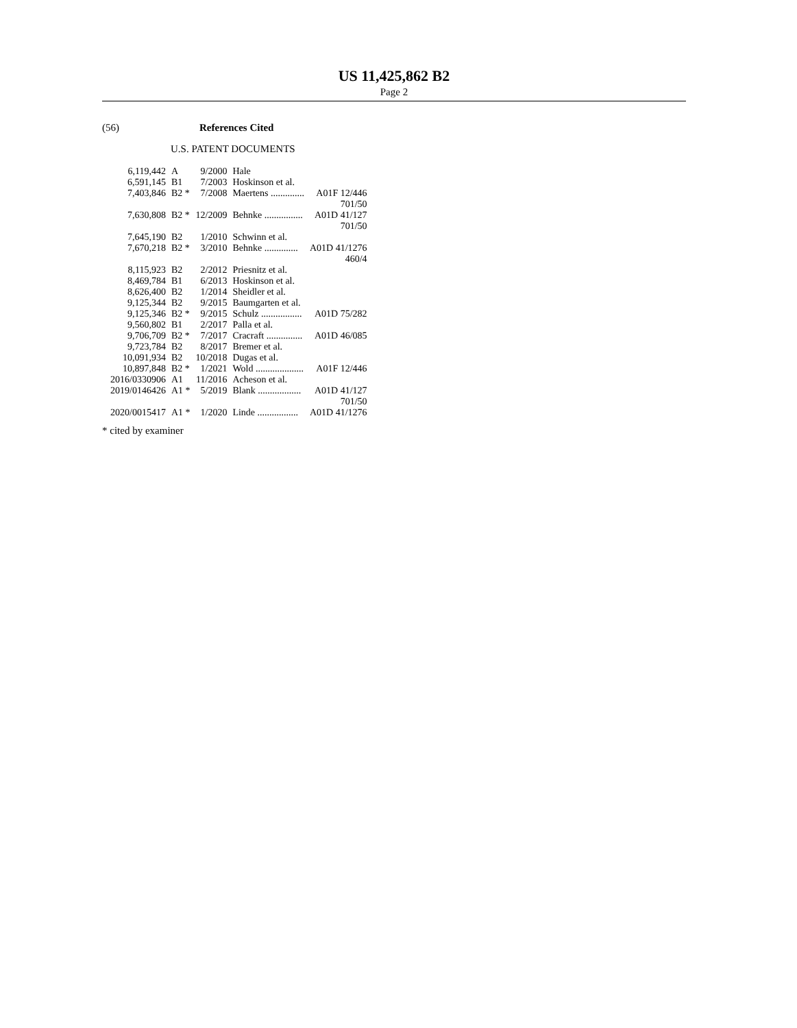US 11,425,862 B2
Page 2
(56) References Cited
U.S. PATENT DOCUMENTS
| 6,119,442 | A | 9/2000 | Hale | |
| 6,591,145 | B1 | 7/2003 | Hoskinson et al. | |
| 7,403,846 | B2 * | 7/2008 | Maertens .............. | A01F 12/446 701/50 |
| 7,630,808 | B2 * | 12/2009 | Behnke ................ | A01D 41/127 701/50 |
| 7,645,190 | B2 | 1/2010 | Schwinn et al. | |
| 7,670,218 | B2 * | 3/2010 | Behnke .............. | A01D 41/1276 460/4 |
| 8,115,923 | B2 | 2/2012 | Priesnitz et al. | |
| 8,469,784 | B1 | 6/2013 | Hoskinson et al. | |
| 8,626,400 | B2 | 1/2014 | Sheidler et al. | |
| 9,125,344 | B2 | 9/2015 | Baumgarten et al. | |
| 9,125,346 | B2 * | 9/2015 | Schulz ................. | A01D 75/282 |
| 9,560,802 | B1 | 2/2017 | Palla et al. | |
| 9,706,709 | B2 * | 7/2017 | Cracraft ............... | A01D 46/085 |
| 9,723,784 | B2 | 8/2017 | Bremer et al. | |
| 10,091,934 | B2 | 10/2018 | Dugas et al. | |
| 10,897,848 | B2 * | 1/2021 | Wold .................... | A01F 12/446 |
| 2016/0330906 | A1 | 11/2016 | Acheson et al. | |
| 2019/0146426 | A1 * | 5/2019 | Blank .................. | A01D 41/127 701/50 |
| 2020/0015417 | A1 * | 1/2020 | Linde ................. | A01D 41/1276 |
* cited by examiner